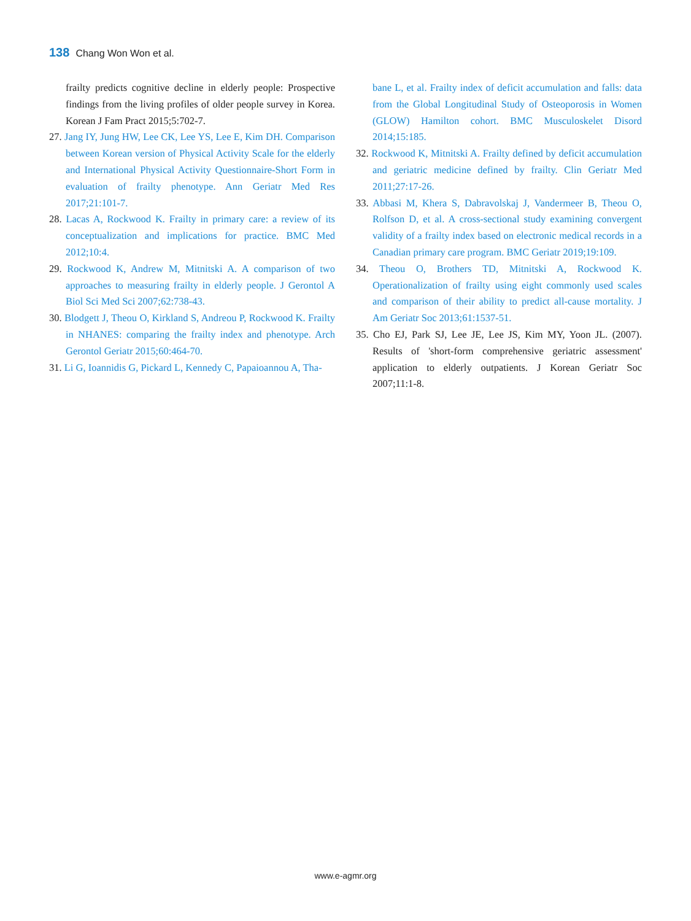138 Chang Won Won et al.
frailty predicts cognitive decline in elderly people: Prospective findings from the living profiles of older people survey in Korea. Korean J Fam Pract 2015;5:702-7.
27. Jang IY, Jung HW, Lee CK, Lee YS, Lee E, Kim DH. Comparison between Korean version of Physical Activity Scale for the elderly and International Physical Activity Questionnaire-Short Form in evaluation of frailty phenotype. Ann Geriatr Med Res 2017;21:101-7.
28. Lacas A, Rockwood K. Frailty in primary care: a review of its conceptualization and implications for practice. BMC Med 2012;10:4.
29. Rockwood K, Andrew M, Mitnitski A. A comparison of two approaches to measuring frailty in elderly people. J Gerontol A Biol Sci Med Sci 2007;62:738-43.
30. Blodgett J, Theou O, Kirkland S, Andreou P, Rockwood K. Frailty in NHANES: comparing the frailty index and phenotype. Arch Gerontol Geriatr 2015;60:464-70.
31. Li G, Ioannidis G, Pickard L, Kennedy C, Papaioannou A, Tha-
bane L, et al. Frailty index of deficit accumulation and falls: data from the Global Longitudinal Study of Osteoporosis in Women (GLOW) Hamilton cohort. BMC Musculoskelet Disord 2014;15:185.
32. Rockwood K, Mitnitski A. Frailty defined by deficit accumulation and geriatric medicine defined by frailty. Clin Geriatr Med 2011;27:17-26.
33. Abbasi M, Khera S, Dabravolskaj J, Vandermeer B, Theou O, Rolfson D, et al. A cross-sectional study examining convergent validity of a frailty index based on electronic medical records in a Canadian primary care program. BMC Geriatr 2019;19:109.
34. Theou O, Brothers TD, Mitnitski A, Rockwood K. Operationalization of frailty using eight commonly used scales and comparison of their ability to predict all-cause mortality. J Am Geriatr Soc 2013;61:1537-51.
35. Cho EJ, Park SJ, Lee JE, Lee JS, Kim MY, Yoon JL. (2007). Results of 'short-form comprehensive geriatric assessment' application to elderly outpatients. J Korean Geriatr Soc 2007;11:1-8.
www.e-agmr.org